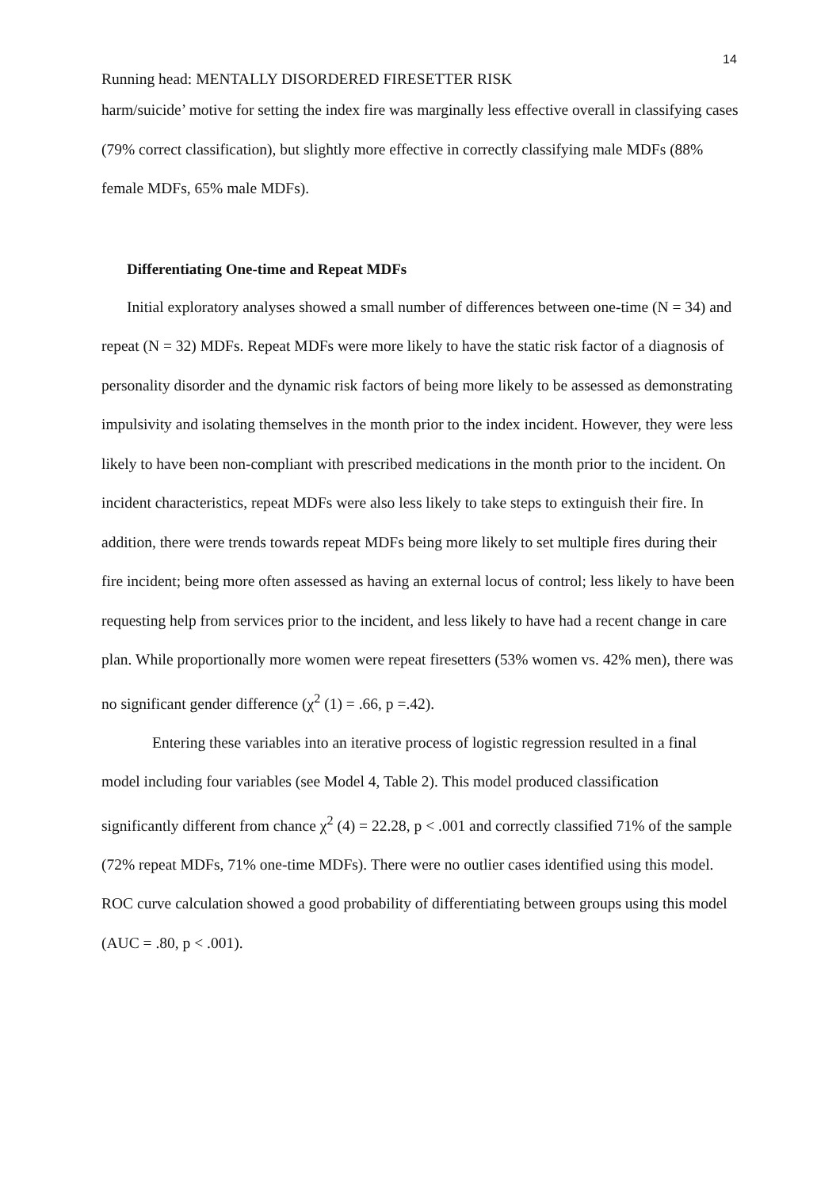14
Running head: MENTALLY DISORDERED FIRESETTER RISK
harm/suicide’ motive for setting the index fire was marginally less effective overall in classifying cases (79% correct classification), but slightly more effective in correctly classifying male MDFs (88% female MDFs, 65% male MDFs).
Differentiating One-time and Repeat MDFs
Initial exploratory analyses showed a small number of differences between one-time (N = 34) and repeat (N = 32) MDFs. Repeat MDFs were more likely to have the static risk factor of a diagnosis of personality disorder and the dynamic risk factors of being more likely to be assessed as demonstrating impulsivity and isolating themselves in the month prior to the index incident. However, they were less likely to have been non-compliant with prescribed medications in the month prior to the incident. On incident characteristics, repeat MDFs were also less likely to take steps to extinguish their fire. In addition, there were trends towards repeat MDFs being more likely to set multiple fires during their fire incident; being more often assessed as having an external locus of control; less likely to have been requesting help from services prior to the incident, and less likely to have had a recent change in care plan. While proportionally more women were repeat firesetters (53% women vs. 42% men), there was no significant gender difference (χ<sup>2</sup> (1) = .66, p =.42).
Entering these variables into an iterative process of logistic regression resulted in a final model including four variables (see Model 4, Table 2). This model produced classification significantly different from chance χ<sup>2</sup> (4) = 22.28, p < .001 and correctly classified 71% of the sample (72% repeat MDFs, 71% one-time MDFs). There were no outlier cases identified using this model. ROC curve calculation showed a good probability of differentiating between groups using this model (AUC = .80, p < .001).